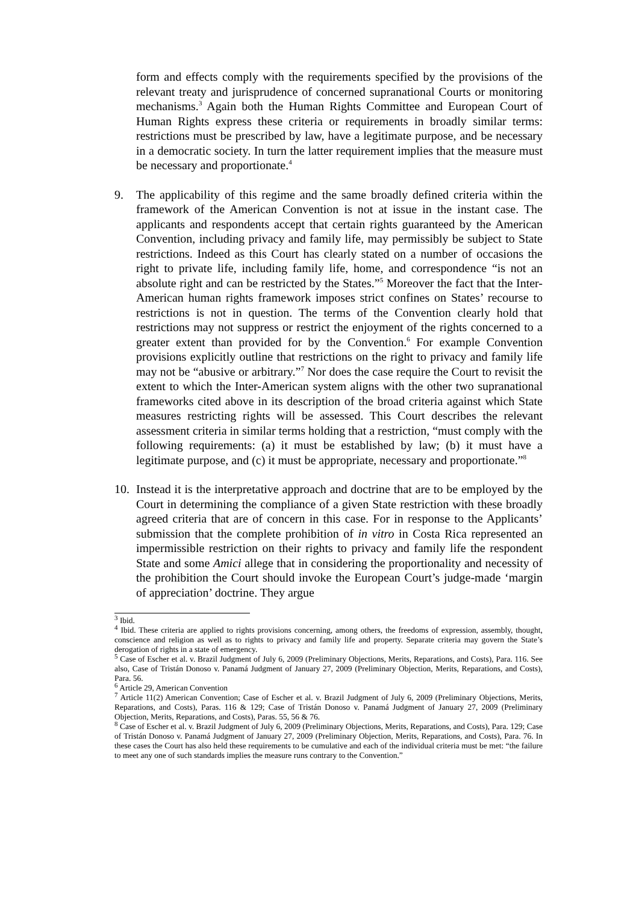form and effects comply with the requirements specified by the provisions of the relevant treaty and jurisprudence of concerned supranational Courts or monitoring mechanisms.<sup>3</sup> Again both the Human Rights Committee and European Court of Human Rights express these criteria or requirements in broadly similar terms: restrictions must be prescribed by law, have a legitimate purpose, and be necessary in a democratic society. In turn the latter requirement implies that the measure must be necessary and proportionate.<sup>4</sup>
9. The applicability of this regime and the same broadly defined criteria within the framework of the American Convention is not at issue in the instant case. The applicants and respondents accept that certain rights guaranteed by the American Convention, including privacy and family life, may permissibly be subject to State restrictions. Indeed as this Court has clearly stated on a number of occasions the right to private life, including family life, home, and correspondence “is not an absolute right and can be restricted by the States.”<sup>5</sup> Moreover the fact that the Inter-American human rights framework imposes strict confines on States’ recourse to restrictions is not in question. The terms of the Convention clearly hold that restrictions may not suppress or restrict the enjoyment of the rights concerned to a greater extent than provided for by the Convention.<sup>6</sup> For example Convention provisions explicitly outline that restrictions on the right to privacy and family life may not be “abusive or arbitrary.”<sup>7</sup> Nor does the case require the Court to revisit the extent to which the Inter-American system aligns with the other two supranational frameworks cited above in its description of the broad criteria against which State measures restricting rights will be assessed. This Court describes the relevant assessment criteria in similar terms holding that a restriction, “must comply with the following requirements: (a) it must be established by law; (b) it must have a legitimate purpose, and (c) it must be appropriate, necessary and proportionate.”<sup>8</sup>
10. Instead it is the interpretative approach and doctrine that are to be employed by the Court in determining the compliance of a given State restriction with these broadly agreed criteria that are of concern in this case. For in response to the Applicants’ submission that the complete prohibition of in vitro in Costa Rica represented an impermissible restriction on their rights to privacy and family life the respondent State and some Amici allege that in considering the proportionality and necessity of the prohibition the Court should invoke the European Court’s judge-made ‘margin of appreciation’ doctrine. They argue
<sup>3</sup> Ibid.
<sup>4</sup> Ibid. These criteria are applied to rights provisions concerning, among others, the freedoms of expression, assembly, thought, conscience and religion as well as to rights to privacy and family life and property. Separate criteria may govern the State’s derogation of rights in a state of emergency.
<sup>5</sup> Case of Escher et al. v. Brazil Judgment of July 6, 2009 (Preliminary Objections, Merits, Reparations, and Costs), Para. 116. See also, Case of Tristán Donoso v. Panamá Judgment of January 27, 2009 (Preliminary Objection, Merits, Reparations, and Costs), Para. 56.
<sup>6</sup> Article 29, American Convention
<sup>7</sup> Article 11(2) American Convention; Case of Escher et al. v. Brazil Judgment of July 6, 2009 (Preliminary Objections, Merits, Reparations, and Costs), Paras. 116 & 129; Case of Tristán Donoso v. Panamá Judgment of January 27, 2009 (Preliminary Objection, Merits, Reparations, and Costs), Paras. 55, 56 & 76.
<sup>8</sup> Case of Escher et al. v. Brazil Judgment of July 6, 2009 (Preliminary Objections, Merits, Reparations, and Costs), Para. 129; Case of Tristán Donoso v. Panamá Judgment of January 27, 2009 (Preliminary Objection, Merits, Reparations, and Costs), Para. 76. In these cases the Court has also held these requirements to be cumulative and each of the individual criteria must be met: “the failure to meet any one of such standards implies the measure runs contrary to the Convention.”